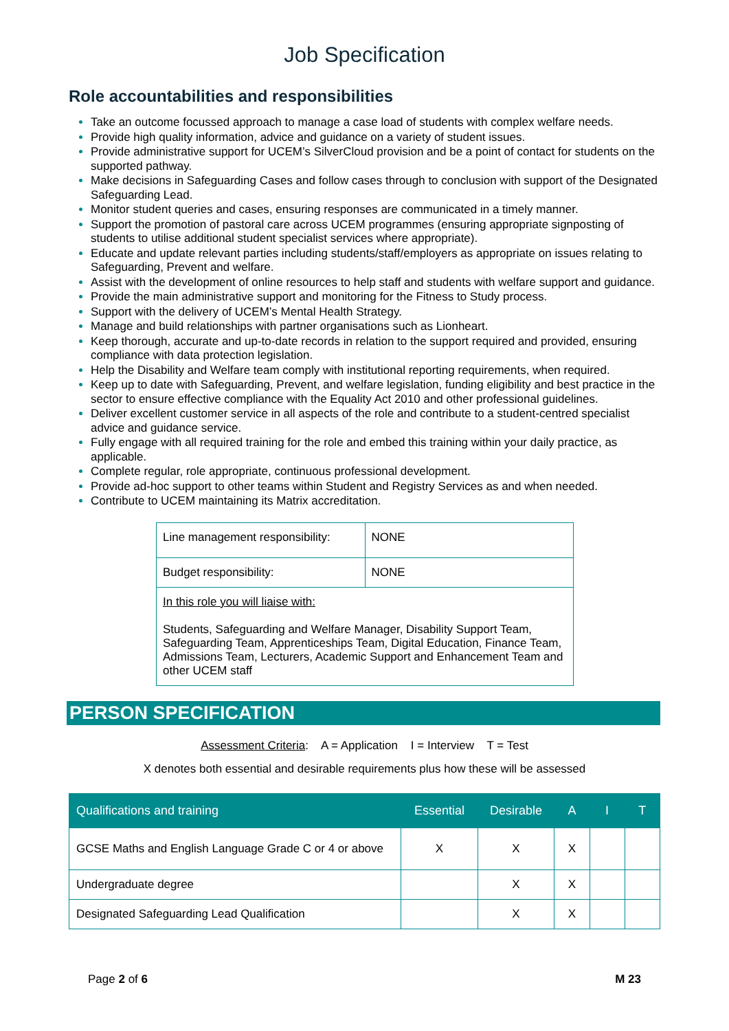Job Specification
Role accountabilities and responsibilities
Take an outcome focussed approach to manage a case load of students with complex welfare needs.
Provide high quality information, advice and guidance on a variety of student issues.
Provide administrative support for UCEM’s SilverCloud provision and be a point of contact for students on the supported pathway.
Make decisions in Safeguarding Cases and follow cases through to conclusion with support of the Designated Safeguarding Lead.
Monitor student queries and cases, ensuring responses are communicated in a timely manner.
Support the promotion of pastoral care across UCEM programmes (ensuring appropriate signposting of students to utilise additional student specialist services where appropriate).
Educate and update relevant parties including students/staff/employers as appropriate on issues relating to Safeguarding, Prevent and welfare.
Assist with the development of online resources to help staff and students with welfare support and guidance.
Provide the main administrative support and monitoring for the Fitness to Study process.
Support with the delivery of UCEM’s Mental Health Strategy.
Manage and build relationships with partner organisations such as Lionheart.
Keep thorough, accurate and up-to-date records in relation to the support required and provided, ensuring compliance with data protection legislation.
Help the Disability and Welfare team comply with institutional reporting requirements, when required.
Keep up to date with Safeguarding, Prevent, and welfare legislation, funding eligibility and best practice in the sector to ensure effective compliance with the Equality Act 2010 and other professional guidelines.
Deliver excellent customer service in all aspects of the role and contribute to a student-centred specialist advice and guidance service.
Fully engage with all required training for the role and embed this training within your daily practice, as applicable.
Complete regular, role appropriate, continuous professional development.
Provide ad-hoc support to other teams within Student and Registry Services as and when needed.
Contribute to UCEM maintaining its Matrix accreditation.
| Line management responsibility: | NONE |
| Budget responsibility: | NONE |
| In this role you will liaise with: Students, Safeguarding and Welfare Manager, Disability Support Team, Safeguarding Team, Apprenticeships Team, Digital Education, Finance Team, Admissions Team, Lecturers, Academic Support and Enhancement Team and other UCEM staff | |
PERSON SPECIFICATION
Assessment Criteria: A = Application I = Interview T = Test
X denotes both essential and desirable requirements plus how these will be assessed
| Qualifications and training | Essential | Desirable | A | I | T |
| --- | --- | --- | --- | --- | --- |
| GCSE Maths and English Language Grade C or 4 or above | X | X | X | | |
| Undergraduate degree | | X | X | | |
| Designated Safeguarding Lead Qualification | | X | X | | |
Page 2 of 6 M 23